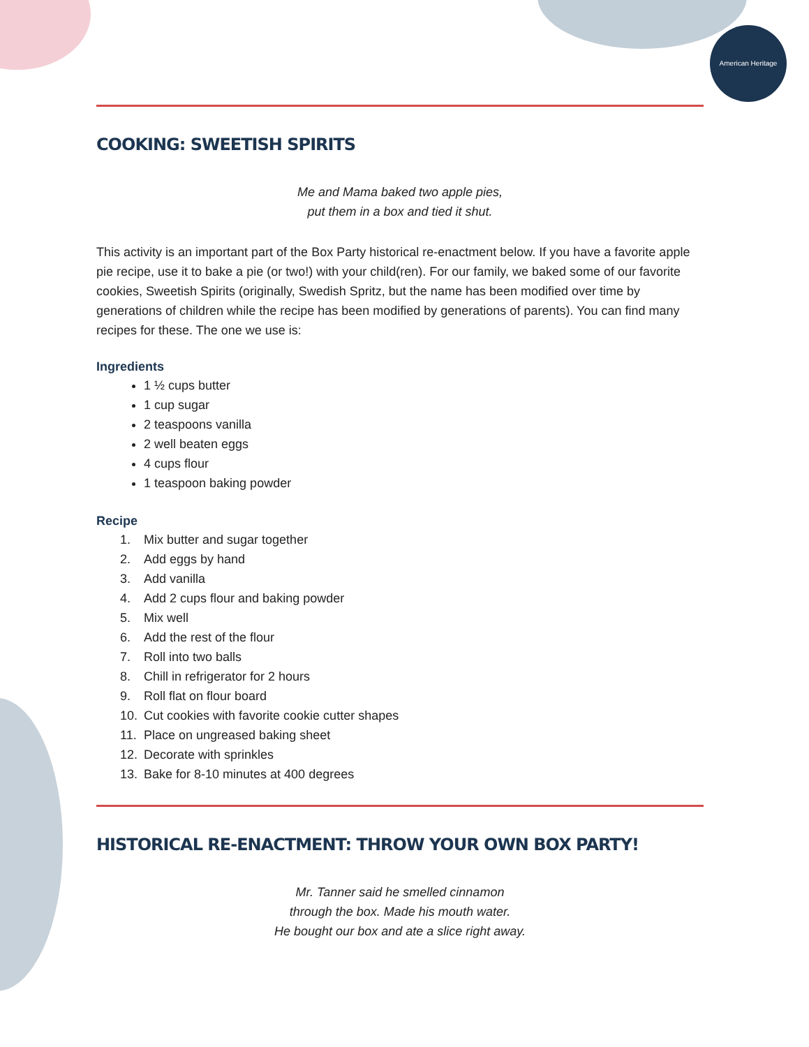American Heritage
COOKING: SWEETISH SPIRITS
Me and Mama baked two apple pies,
put them in a box and tied it shut.
This activity is an important part of the Box Party historical re-enactment below. If you have a favorite apple pie recipe, use it to bake a pie (or two!) with your child(ren). For our family, we baked some of our favorite cookies, Sweetish Spirits (originally, Swedish Spritz, but the name has been modified over time by generations of children while the recipe has been modified by generations of parents). You can find many recipes for these. The one we use is:
Ingredients
1 ½ cups butter
1 cup sugar
2 teaspoons vanilla
2 well beaten eggs
4 cups flour
1 teaspoon baking powder
Recipe
1. Mix butter and sugar together
2. Add eggs by hand
3. Add vanilla
4. Add 2 cups flour and baking powder
5. Mix well
6. Add the rest of the flour
7. Roll into two balls
8. Chill in refrigerator for 2 hours
9. Roll flat on flour board
10. Cut cookies with favorite cookie cutter shapes
11. Place on ungreased baking sheet
12. Decorate with sprinkles
13. Bake for 8-10 minutes at 400 degrees
HISTORICAL RE-ENACTMENT: THROW YOUR OWN BOX PARTY!
Mr. Tanner said he smelled cinnamon
through the box. Made his mouth water.
He bought our box and ate a slice right away.